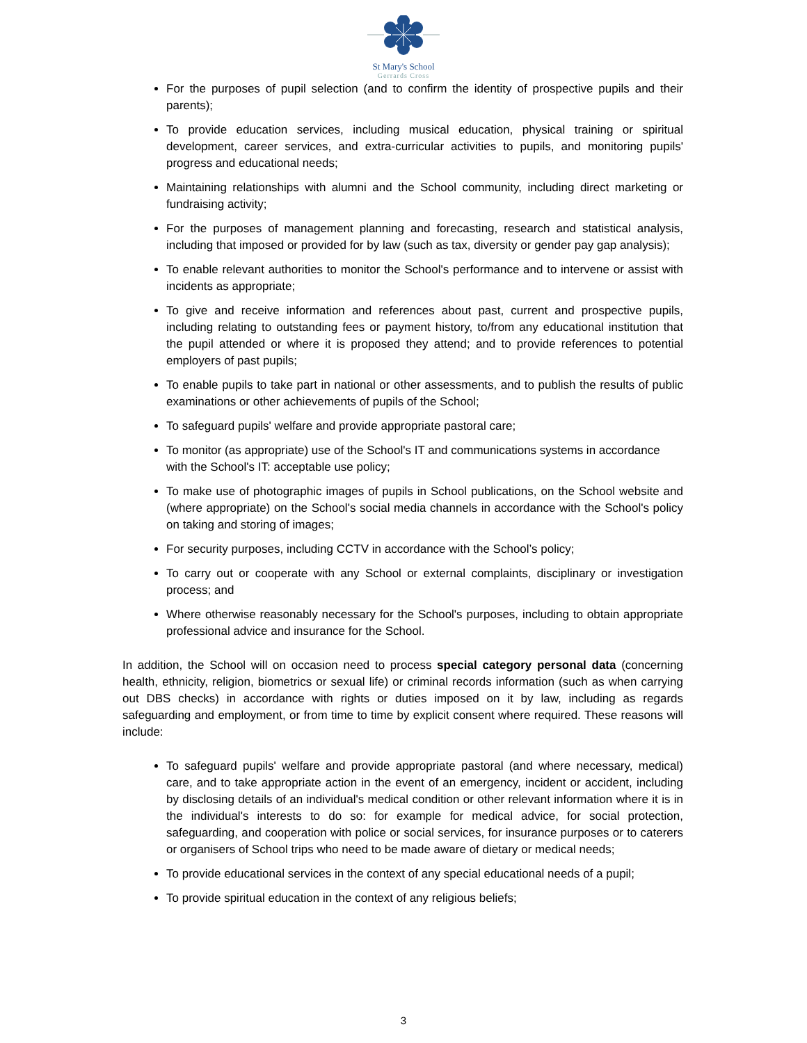St Mary's School
Gerrards Cross
For the purposes of pupil selection (and to confirm the identity of prospective pupils and their parents);
To provide education services, including musical education, physical training or spiritual development, career services, and extra-curricular activities to pupils, and monitoring pupils' progress and educational needs;
Maintaining relationships with alumni and the School community, including direct marketing or fundraising activity;
For the purposes of management planning and forecasting, research and statistical analysis, including that imposed or provided for by law (such as tax, diversity or gender pay gap analysis);
To enable relevant authorities to monitor the School's performance and to intervene or assist with incidents as appropriate;
To give and receive information and references about past, current and prospective pupils, including relating to outstanding fees or payment history, to/from any educational institution that the pupil attended or where it is proposed they attend; and to provide references to potential employers of past pupils;
To enable pupils to take part in national or other assessments, and to publish the results of public examinations or other achievements of pupils of the School;
To safeguard pupils' welfare and provide appropriate pastoral care;
To monitor (as appropriate) use of the School's IT and communications systems in accordance with the School's IT: acceptable use policy;
To make use of photographic images of pupils in School publications, on the School website and (where appropriate) on the School's social media channels in accordance with the School's policy on taking and storing of images;
For security purposes, including CCTV in accordance with the School’s policy;
To carry out or cooperate with any School or external complaints, disciplinary or investigation process; and
Where otherwise reasonably necessary for the School's purposes, including to obtain appropriate professional advice and insurance for the School.
In addition, the School will on occasion need to process special category personal data (concerning health, ethnicity, religion, biometrics or sexual life) or criminal records information (such as when carrying out DBS checks) in accordance with rights or duties imposed on it by law, including as regards safeguarding and employment, or from time to time by explicit consent where required. These reasons will include:
To safeguard pupils' welfare and provide appropriate pastoral (and where necessary, medical) care, and to take appropriate action in the event of an emergency, incident or accident, including by disclosing details of an individual's medical condition or other relevant information where it is in the individual's interests to do so: for example for medical advice, for social protection, safeguarding, and cooperation with police or social services, for insurance purposes or to caterers or organisers of School trips who need to be made aware of dietary or medical needs;
To provide educational services in the context of any special educational needs of a pupil;
To provide spiritual education in the context of any religious beliefs;
3